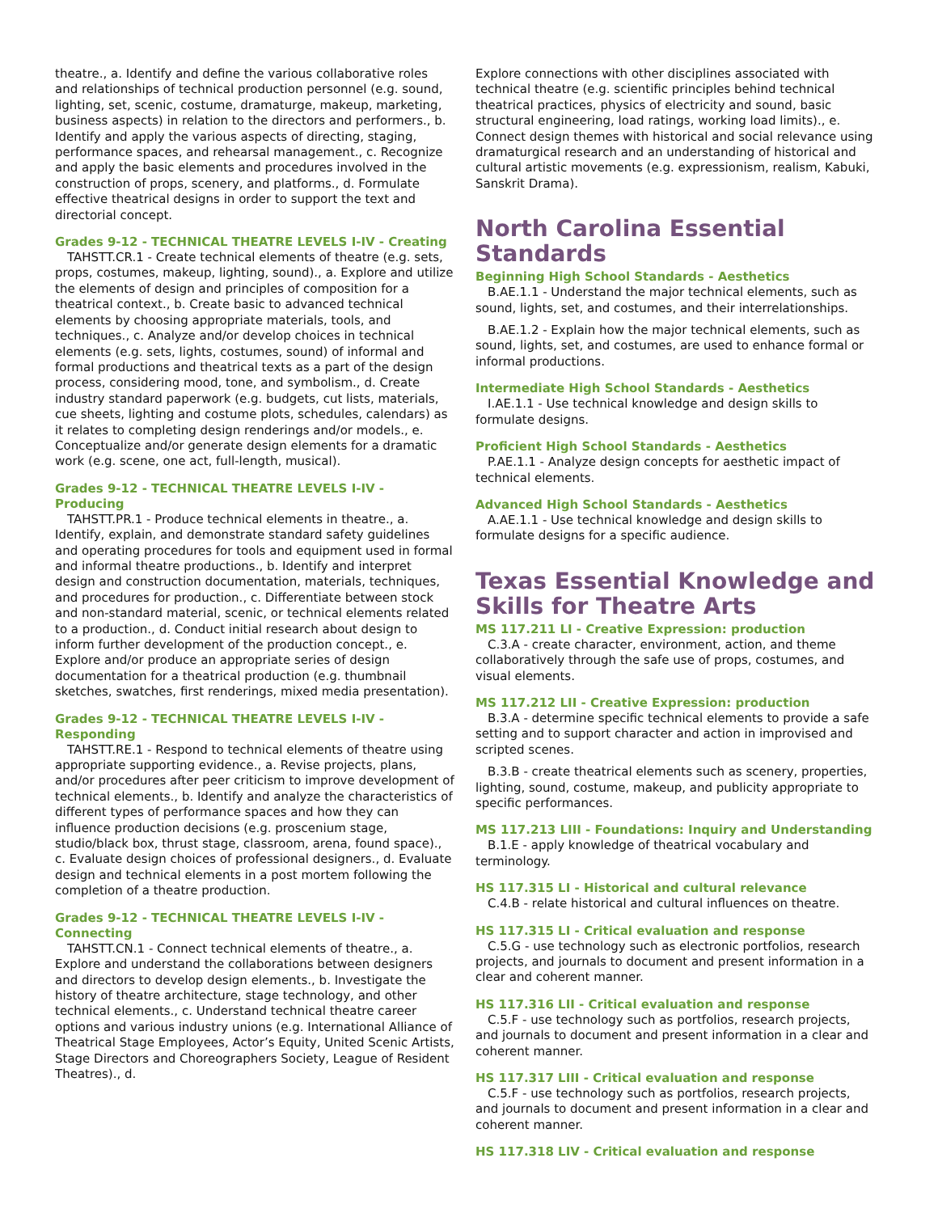theatre., a. Identify and define the various collaborative roles and relationships of technical production personnel (e.g. sound, lighting, set, scenic, costume, dramaturge, makeup, marketing, business aspects) in relation to the directors and performers., b. Identify and apply the various aspects of directing, staging, performance spaces, and rehearsal management., c. Recognize and apply the basic elements and procedures involved in the construction of props, scenery, and platforms., d. Formulate effective theatrical designs in order to support the text and directorial concept.
Grades 9-12 - TECHNICAL THEATRE LEVELS I-IV - Creating
TAHSTT.CR.1 - Create technical elements of theatre (e.g. sets, props, costumes, makeup, lighting, sound)., a. Explore and utilize the elements of design and principles of composition for a theatrical context., b. Create basic to advanced technical elements by choosing appropriate materials, tools, and techniques., c. Analyze and/or develop choices in technical elements (e.g. sets, lights, costumes, sound) of informal and formal productions and theatrical texts as a part of the design process, considering mood, tone, and symbolism., d. Create industry standard paperwork (e.g. budgets, cut lists, materials, cue sheets, lighting and costume plots, schedules, calendars) as it relates to completing design renderings and/or models., e. Conceptualize and/or generate design elements for a dramatic work (e.g. scene, one act, full-length, musical).
Grades 9-12 - TECHNICAL THEATRE LEVELS I-IV - Producing
TAHSTT.PR.1 - Produce technical elements in theatre., a. Identify, explain, and demonstrate standard safety guidelines and operating procedures for tools and equipment used in formal and informal theatre productions., b. Identify and interpret design and construction documentation, materials, techniques, and procedures for production., c. Differentiate between stock and non-standard material, scenic, or technical elements related to a production., d. Conduct initial research about design to inform further development of the production concept., e. Explore and/or produce an appropriate series of design documentation for a theatrical production (e.g. thumbnail sketches, swatches, first renderings, mixed media presentation).
Grades 9-12 - TECHNICAL THEATRE LEVELS I-IV - Responding
TAHSTT.RE.1 - Respond to technical elements of theatre using appropriate supporting evidence., a. Revise projects, plans, and/or procedures after peer criticism to improve development of technical elements., b. Identify and analyze the characteristics of different types of performance spaces and how they can influence production decisions (e.g. proscenium stage, studio/black box, thrust stage, classroom, arena, found space)., c. Evaluate design choices of professional designers., d. Evaluate design and technical elements in a post mortem following the completion of a theatre production.
Grades 9-12 - TECHNICAL THEATRE LEVELS I-IV - Connecting
TAHSTT.CN.1 - Connect technical elements of theatre., a. Explore and understand the collaborations between designers and directors to develop design elements., b. Investigate the history of theatre architecture, stage technology, and other technical elements., c. Understand technical theatre career options and various industry unions (e.g. International Alliance of Theatrical Stage Employees, Actor’s Equity, United Scenic Artists, Stage Directors and Choreographers Society, League of Resident Theatres)., d.
Explore connections with other disciplines associated with technical theatre (e.g. scientific principles behind technical theatrical practices, physics of electricity and sound, basic structural engineering, load ratings, working load limits)., e. Connect design themes with historical and social relevance using dramaturgical research and an understanding of historical and cultural artistic movements (e.g. expressionism, realism, Kabuki, Sanskrit Drama).
North Carolina Essential Standards
Beginning High School Standards - Aesthetics
B.AE.1.1 - Understand the major technical elements, such as sound, lights, set, and costumes, and their interrelationships.
B.AE.1.2 - Explain how the major technical elements, such as sound, lights, set, and costumes, are used to enhance formal or informal productions.
Intermediate High School Standards - Aesthetics
I.AE.1.1 - Use technical knowledge and design skills to formulate designs.
Proficient High School Standards - Aesthetics
P.AE.1.1 - Analyze design concepts for aesthetic impact of technical elements.
Advanced High School Standards - Aesthetics
A.AE.1.1 - Use technical knowledge and design skills to formulate designs for a specific audience.
Texas Essential Knowledge and Skills for Theatre Arts
MS 117.211 LI - Creative Expression: production
C.3.A - create character, environment, action, and theme collaboratively through the safe use of props, costumes, and visual elements.
MS 117.212 LII - Creative Expression: production
B.3.A - determine specific technical elements to provide a safe setting and to support character and action in improvised and scripted scenes.
B.3.B - create theatrical elements such as scenery, properties, lighting, sound, costume, makeup, and publicity appropriate to specific performances.
MS 117.213 LIII - Foundations: Inquiry and Understanding
B.1.E - apply knowledge of theatrical vocabulary and terminology.
HS 117.315 LI - Historical and cultural relevance
C.4.B - relate historical and cultural influences on theatre.
HS 117.315 LI - Critical evaluation and response
C.5.G - use technology such as electronic portfolios, research projects, and journals to document and present information in a clear and coherent manner.
HS 117.316 LII - Critical evaluation and response
C.5.F - use technology such as portfolios, research projects, and journals to document and present information in a clear and coherent manner.
HS 117.317 LIII - Critical evaluation and response
C.5.F - use technology such as portfolios, research projects, and journals to document and present information in a clear and coherent manner.
HS 117.318 LIV - Critical evaluation and response